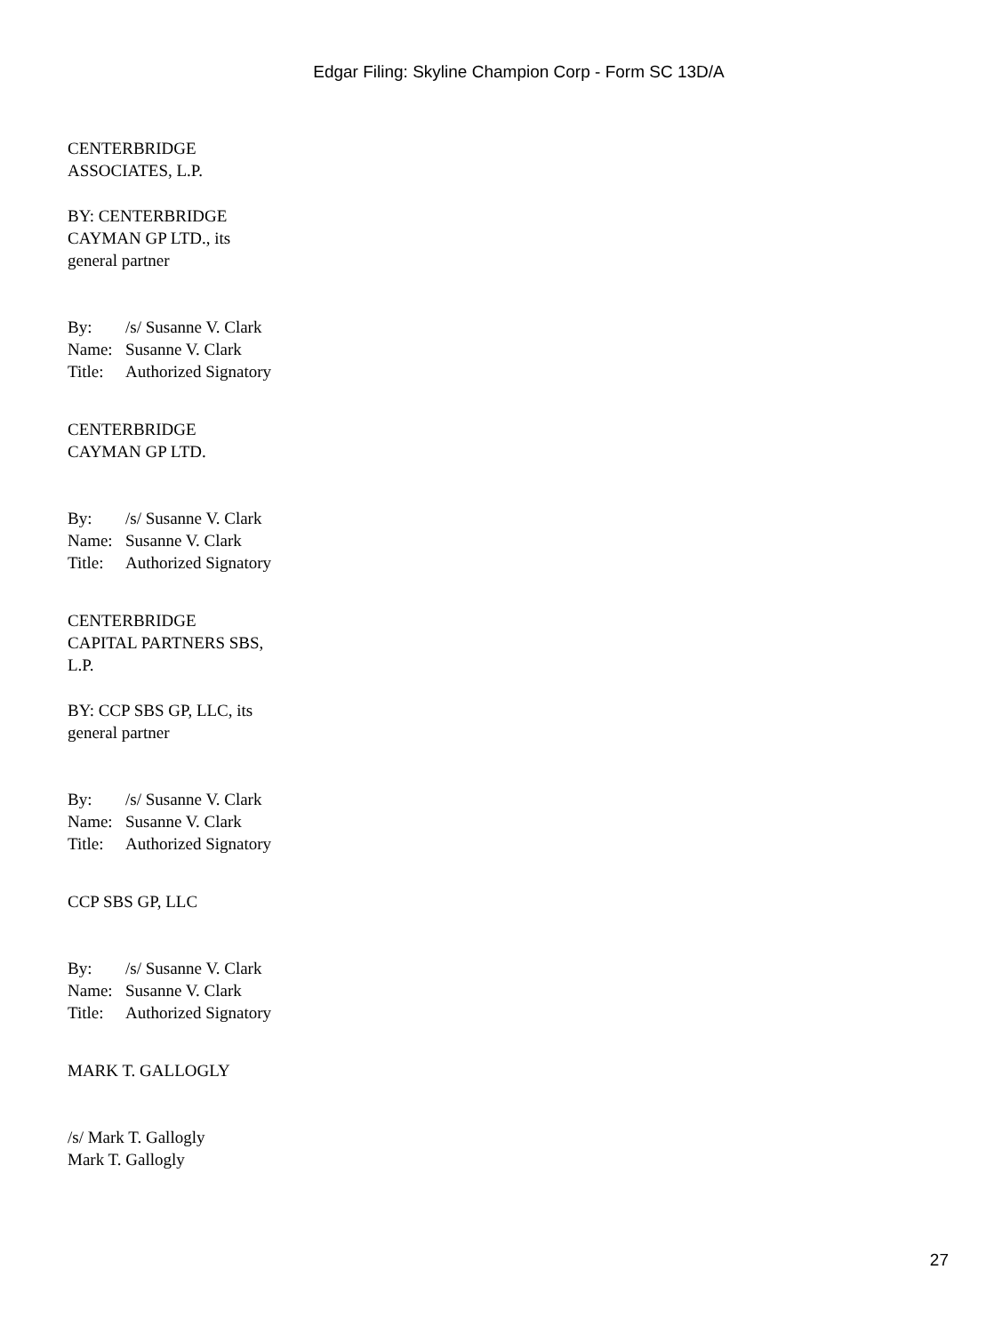Edgar Filing: Skyline Champion Corp - Form SC 13D/A
CENTERBRIDGE
ASSOCIATES, L.P.
BY: CENTERBRIDGE
CAYMAN GP LTD., its
general partner
| By: | /s/ Susanne V. Clark |
| Name: | Susanne V. Clark |
| Title: | Authorized Signatory |
CENTERBRIDGE
CAYMAN GP LTD.
| By: | /s/ Susanne V. Clark |
| Name: | Susanne V. Clark |
| Title: | Authorized Signatory |
CENTERBRIDGE
CAPITAL PARTNERS SBS,
L.P.
BY: CCP SBS GP, LLC, its
general partner
| By: | /s/ Susanne V. Clark |
| Name: | Susanne V. Clark |
| Title: | Authorized Signatory |
CCP SBS GP, LLC
| By: | /s/ Susanne V. Clark |
| Name: | Susanne V. Clark |
| Title: | Authorized Signatory |
MARK T. GALLOGLY
/s/ Mark T. Gallogly
Mark T. Gallogly
27